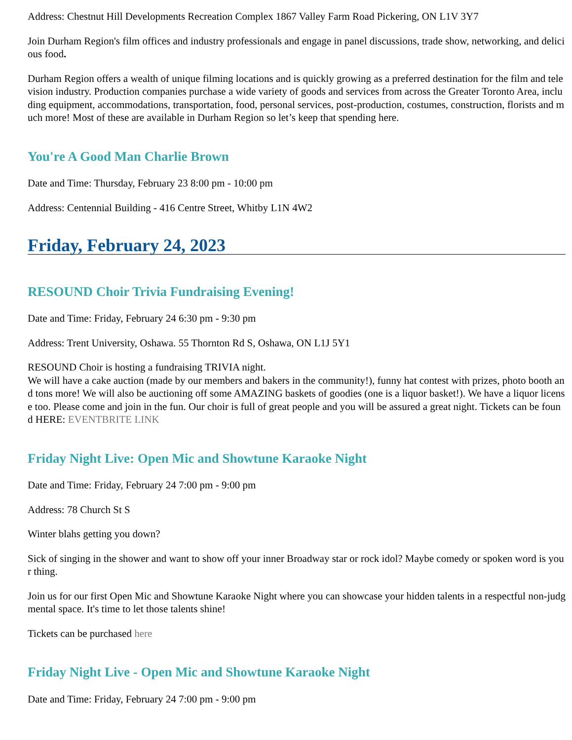Address: Chestnut Hill Developments Recreation Complex 1867 Valley Farm Road Pickering, ON L1V 3Y7
Join Durham Region's film offices and industry professionals and engage in panel discussions, trade show, networking, and delicious food.
Durham Region offers a wealth of unique filming locations and is quickly growing as a preferred destination for the film and television industry. Production companies purchase a wide variety of goods and services from across the Greater Toronto Area, including equipment, accommodations, transportation, food, personal services, post-production, costumes, construction, florists and much more! Most of these are available in Durham Region so let’s keep that spending here.
You're A Good Man Charlie Brown
Date and Time: Thursday, February 23 8:00 pm - 10:00 pm
Address: Centennial Building - 416 Centre Street, Whitby L1N 4W2
Friday, February 24, 2023
RESOUND Choir Trivia Fundraising Evening!
Date and Time: Friday, February 24 6:30 pm - 9:30 pm
Address: Trent University, Oshawa. 55 Thornton Rd S, Oshawa, ON L1J 5Y1
RESOUND Choir is hosting a fundraising TRIVIA night.
We will have a cake auction (made by our members and bakers in the community!), funny hat contest with prizes, photo booth and tons more! We will also be auctioning off some AMAZING baskets of goodies (one is a liquor basket!). We have a liquor license too. Please come and join in the fun. Our choir is full of great people and you will be assured a great night. Tickets can be found HERE: EVENTBRITE LINK
Friday Night Live: Open Mic and Showtune Karaoke Night
Date and Time: Friday, February 24 7:00 pm - 9:00 pm
Address: 78 Church St S
Winter blahs getting you down?
Sick of singing in the shower and want to show off your inner Broadway star or rock idol? Maybe comedy or spoken word is your thing.
Join us for our first Open Mic and Showtune Karaoke Night where you can showcase your hidden talents in a respectful non-judgmental space. It's time to let those talents shine!
Tickets can be purchased here
Friday Night Live - Open Mic and Showtune Karaoke Night
Date and Time: Friday, February 24 7:00 pm - 9:00 pm